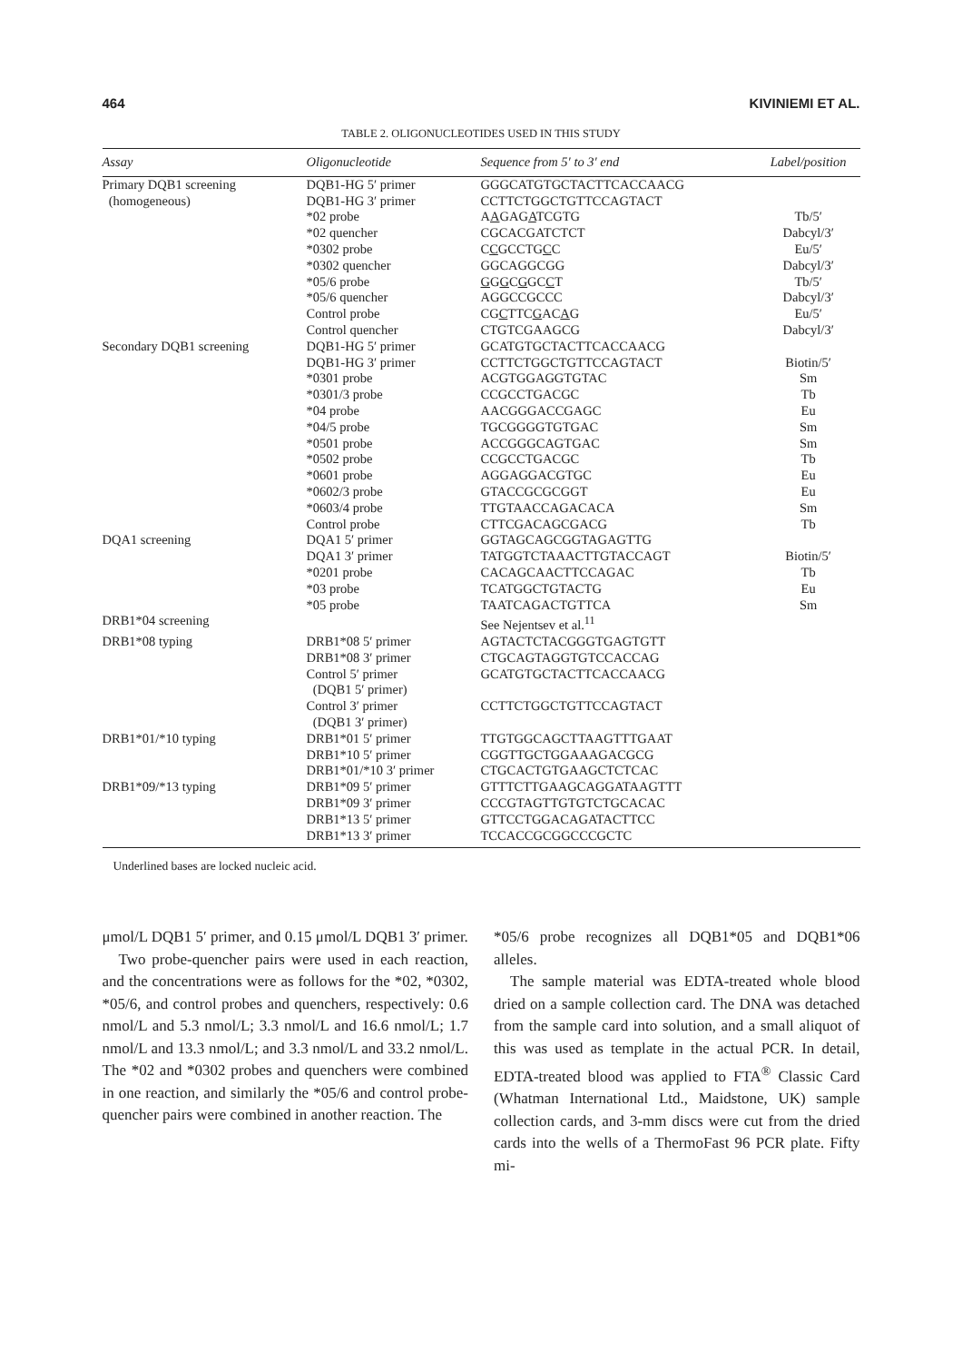464 KIVINIEMI ET AL.
TABLE 2. OLIGONUCLEOTIDES USED IN THIS STUDY
| Assay | Oligonucleotide | Sequence from 5′ to 3′ end | Label/position |
| --- | --- | --- | --- |
| Primary DQB1 screening | DQB1-HG 5′ primer | GGGCATGTGCTACTTCACCAACG | |
| (homogeneous) | DQB1-HG 3′ primer | CCTTCTGGCTGTTCCAGTACT | |
| | *02 probe | A A GAG A TCGTG | Tb/5′ |
| | *02 quencher | CGCACGATCTCT | Dabcyl/3′ |
| | *0302 probe | C C GCCTG C C | Eu/5′ |
| | *0302 quencher | GGCAGGCGG | Dabcyl/3′ |
| | *05/6 probe | G G G C G GC C T | Tb/5′ |
| | *05/6 quencher | AGGCCGCCC | Dabcyl/3′ |
| | Control probe | CG C TTC G AC A G | Eu/5′ |
| | Control quencher | CTGTCGAAGCG | Dabcyl/3′ |
| Secondary DQB1 screening | DQB1-HG 5′ primer | GCATGTGCTACTTCACCAACG | |
| | DQB1-HG 3′ primer | CCTTCTGGCTGTTCCAGTACT | Biotin/5′ |
| | *0301 probe | ACGTGGAGGTGTAC | Sm |
| | *0301/3 probe | CCGCCTGACGC | Tb |
| | *04 probe | AACGGGACCGAGC | Eu |
| | *04/5 probe | TGCGGGGTGTGAC | Sm |
| | *0501 probe | ACCGGGCAGTGAC | Sm |
| | *0502 probe | CCGCCTGACGC | Tb |
| | *0601 probe | AGGAGGACGTGC | Eu |
| | *0602/3 probe | GTACCGCGCGGT | Eu |
| | *0603/4 probe | TTGTAACCAGACACA | Sm |
| | Control probe | CTTCGACAGCGACG | Tb |
| DQA1 screening | DQA1 5′ primer | GGTAGCAGCGGTAGAGTTG | |
| | DQA1 3′ primer | TATGGTCTAAACTTGTACCAGT | Biotin/5′ |
| | *0201 probe | CACAGCAACTTCCAGAC | Tb |
| | *03 probe | TCATGGCTGTACTG | Eu |
| | *05 probe | TAATCAGACTGTTCA | Sm |
| DRB1*04 screening | | See Nejentsev et al.<sup>11</sup> | |
| DRB1*08 typing | DRB1*08 5′ primer | AGTACTCTACGGGTGAGTGTT | |
| | DRB1*08 3′ primer | CTGCAGTAGGTGTCCACCAG | |
| | Control 5′ primer (DQB1 5′ primer) | GCATGTGCTACTTCACCAACG | |
| | Control 3′ primer (DQB1 3′ primer) | CCTTCTGGCTGTTCCAGTACT | |
| DRB1*01/*10 typing | DRB1*01 5′ primer | TTGTGGCAGCTTAAGTTTGAAT | |
| | DRB1*10 5′ primer | CGGTTGCTGGAAAGACGCG | |
| | DRB1*01/*10 3′ primer | CTGCACTGTGAAGCTCTCAC | |
| DRB1*09/*13 typing | DRB1*09 5′ primer | GTTTCTTGAAGCAGGATAAGTTT | |
| | DRB1*09 3′ primer | CCCGTAGTTGTGTCTGCACAC | |
| | DRB1*13 5′ primer | GTTCCTGGACAGATACTTCC | |
| | DRB1*13 3′ primer | TCCACCGCGGCCCGCTC | |
Underlined bases are locked nucleic acid.
μmol/L DQB1 5′ primer, and 0.15 μmol/L DQB1 3′ primer.
Two probe-quencher pairs were used in each reaction, and the concentrations were as follows for the *02, *0302, *05/6, and control probes and quenchers, respectively: 0.6 nmol/L and 5.3 nmol/L; 3.3 nmol/L and 16.6 nmol/L; 1.7 nmol/L and 13.3 nmol/L; and 3.3 nmol/L and 33.2 nmol/L. The *02 and *0302 probes and quenchers were combined in one reaction, and similarly the *05/6 and control probe-quencher pairs were combined in another reaction. The
*05/6 probe recognizes all DQB1*05 and DQB1*06 alleles.
The sample material was EDTA-treated whole blood dried on a sample collection card. The DNA was detached from the sample card into solution, and a small aliquot of this was used as template in the actual PCR. In detail, EDTA-treated blood was applied to FTA<sup>®</sup> Classic Card (Whatman International Ltd., Maidstone, UK) sample collection cards, and 3-mm discs were cut from the dried cards into the wells of a ThermoFast 96 PCR plate. Fifty mi-